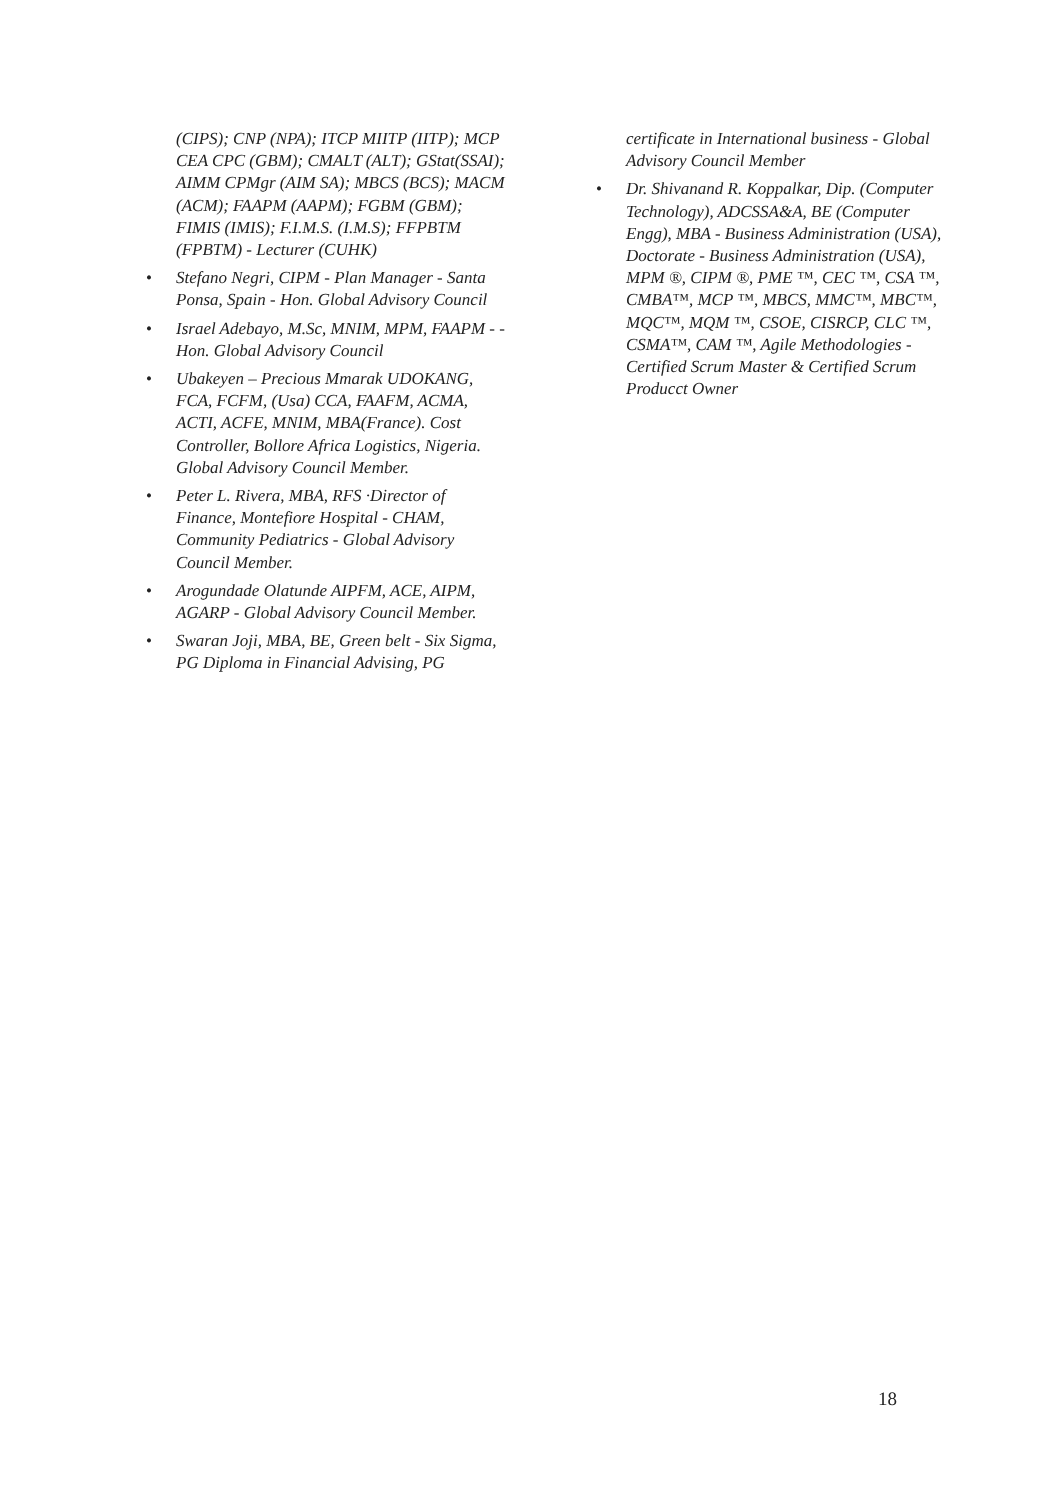(CIPS); CNP (NPA); ITCP MIITP (IITP); MCP CEA CPC (GBM); CMALT (ALT); GStat(SSAI); AIMM CPMgr (AIM SA); MBCS (BCS); MACM (ACM); FAAPM (AAPM); FGBM (GBM); FIMIS (IMIS); F.I.M.S. (I.M.S); FFPBTM (FPBTM) - Lecturer (CUHK)
• Stefano Negri, CIPM - Plan Manager - Santa Ponsa, Spain - Hon. Global Advisory Council
• Israel Adebayo, M.Sc, MNIM, MPM, FAAPM - - Hon. Global Advisory Council
• Ubakeyen – Precious Mmarak UDOKANG, FCA, FCFM, (Usa) CCA, FAAFM, ACMA, ACTI, ACFE, MNIM, MBA(France). Cost Controller, Bollore Africa Logistics, Nigeria. Global Advisory Council Member.
• Peter L. Rivera, MBA, RFS ·Director of Finance, Montefiore Hospital - CHAM, Community Pediatrics - Global Advisory Council Member.
• Arogundade Olatunde AIPFM, ACE, AIPM, AGARP - Global Advisory Council Member.
• Swaran Joji, MBA, BE, Green belt - Six Sigma, PG Diploma in Financial Advising, PG
certificate in International business - Global Advisory Council Member
• Dr. Shivanand R. Koppalkar, Dip. (Computer Technology), ADCSSA&A, BE (Computer Engg), MBA - Business Administration (USA), Doctorate - Business Administration (USA), MPM ®, CIPM ®, PME ™, CEC ™, CSA ™, CMBA™, MCP ™, MBCS, MMC™, MBC™, MQC™, MQM ™, CSOE, CISRCP, CLC ™, CSMA™, CAM ™, Agile Methodologies - Certified Scrum Master & Certified Scrum Producct Owner
18